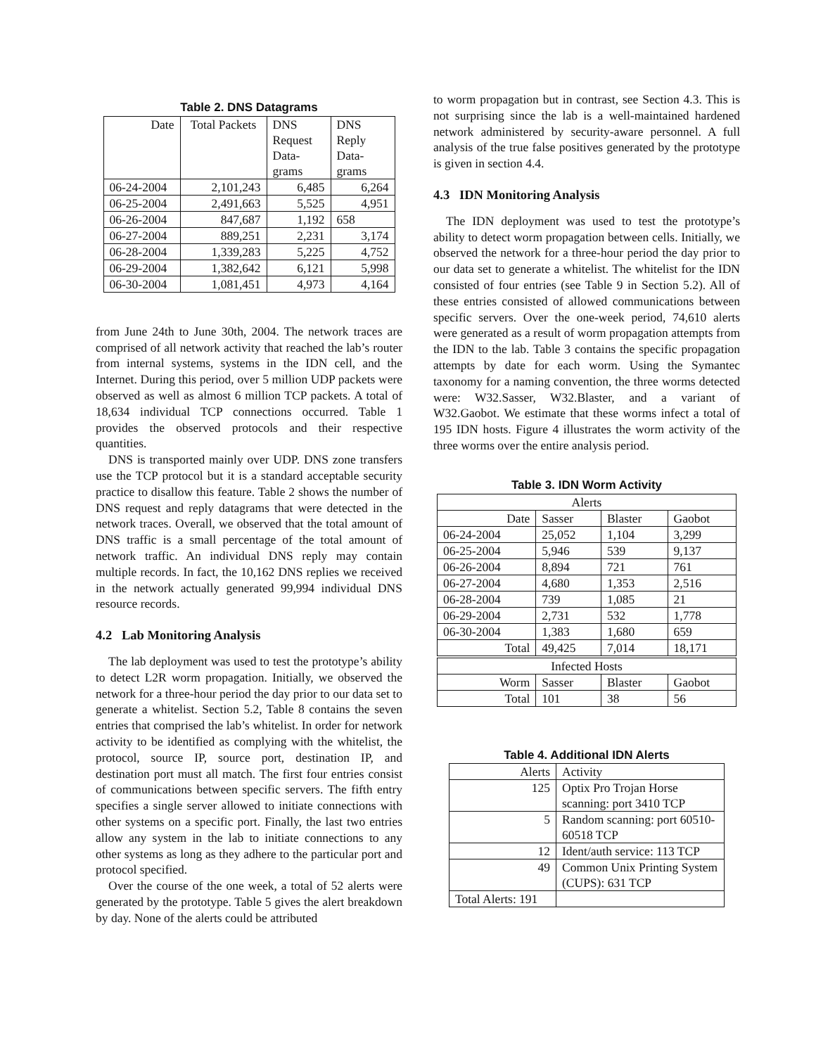Table 2. DNS Datagrams
| Date | Total Packets | DNS Request Data-grams | DNS Reply Data-grams |
| --- | --- | --- | --- |
| 06-24-2004 | 2,101,243 | 6,485 | 6,264 |
| 06-25-2004 | 2,491,663 | 5,525 | 4,951 |
| 06-26-2004 | 847,687 | 1,192 | 658 |
| 06-27-2004 | 889,251 | 2,231 | 3,174 |
| 06-28-2004 | 1,339,283 | 5,225 | 4,752 |
| 06-29-2004 | 1,382,642 | 6,121 | 5,998 |
| 06-30-2004 | 1,081,451 | 4,973 | 4,164 |
from June 24th to June 30th, 2004. The network traces are comprised of all network activity that reached the lab’s router from internal systems, systems in the IDN cell, and the Internet. During this period, over 5 million UDP packets were observed as well as almost 6 million TCP packets. A total of 18,634 individual TCP connections occurred. Table 1 provides the observed protocols and their respective quantities.
DNS is transported mainly over UDP. DNS zone transfers use the TCP protocol but it is a standard acceptable security practice to disallow this feature. Table 2 shows the number of DNS request and reply datagrams that were detected in the network traces. Overall, we observed that the total amount of DNS traffic is a small percentage of the total amount of network traffic. An individual DNS reply may contain multiple records. In fact, the 10,162 DNS replies we received in the network actually generated 99,994 individual DNS resource records.
4.2 Lab Monitoring Analysis
The lab deployment was used to test the prototype’s ability to detect L2R worm propagation. Initially, we observed the network for a three-hour period the day prior to our data set to generate a whitelist. Section 5.2, Table 8 contains the seven entries that comprised the lab’s whitelist. In order for network activity to be identified as complying with the whitelist, the protocol, source IP, source port, destination IP, and destination port must all match. The first four entries consist of communications between specific servers. The fifth entry specifies a single server allowed to initiate connections with other systems on a specific port. Finally, the last two entries allow any system in the lab to initiate connections to any other systems as long as they adhere to the particular port and protocol specified.
Over the course of the one week, a total of 52 alerts were generated by the prototype. Table 5 gives the alert breakdown by day. None of the alerts could be attributed
to worm propagation but in contrast, see Section 4.3. This is not surprising since the lab is a well-maintained hardened network administered by security-aware personnel. A full analysis of the true false positives generated by the prototype is given in section 4.4.
4.3 IDN Monitoring Analysis
The IDN deployment was used to test the prototype’s ability to detect worm propagation between cells. Initially, we observed the network for a three-hour period the day prior to our data set to generate a whitelist. The whitelist for the IDN consisted of four entries (see Table 9 in Section 5.2). All of these entries consisted of allowed communications between specific servers. Over the one-week period, 74,610 alerts were generated as a result of worm propagation attempts from the IDN to the lab. Table 3 contains the specific propagation attempts by date for each worm. Using the Symantec taxonomy for a naming convention, the three worms detected were: W32.Sasser, W32.Blaster, and a variant of W32.Gaobot. We estimate that these worms infect a total of 195 IDN hosts. Figure 4 illustrates the worm activity of the three worms over the entire analysis period.
Table 3. IDN Worm Activity
| Alerts | | | |
| Date | Sasser | Blaster | Gaobot |
| 06-24-2004 | 25,052 | 1,104 | 3,299 |
| 06-25-2004 | 5,946 | 539 | 9,137 |
| 06-26-2004 | 8,894 | 721 | 761 |
| 06-27-2004 | 4,680 | 1,353 | 2,516 |
| 06-28-2004 | 739 | 1,085 | 21 |
| 06-29-2004 | 2,731 | 532 | 1,778 |
| 06-30-2004 | 1,383 | 1,680 | 659 |
| Total | 49,425 | 7,014 | 18,171 |
| Infected Hosts | | | |
| Worm | Sasser | Blaster | Gaobot |
| Total | 101 | 38 | 56 |
Table 4. Additional IDN Alerts
| Alerts | Activity |
| 125 | Optix Pro Trojan Horse scanning: port 3410 TCP |
| 5 | Random scanning: port 60510-60518 TCP |
| 12 | Ident/auth service: 113 TCP |
| 49 | Common Unix Printing System (CUPS): 631 TCP |
| Total Alerts: 191 | |